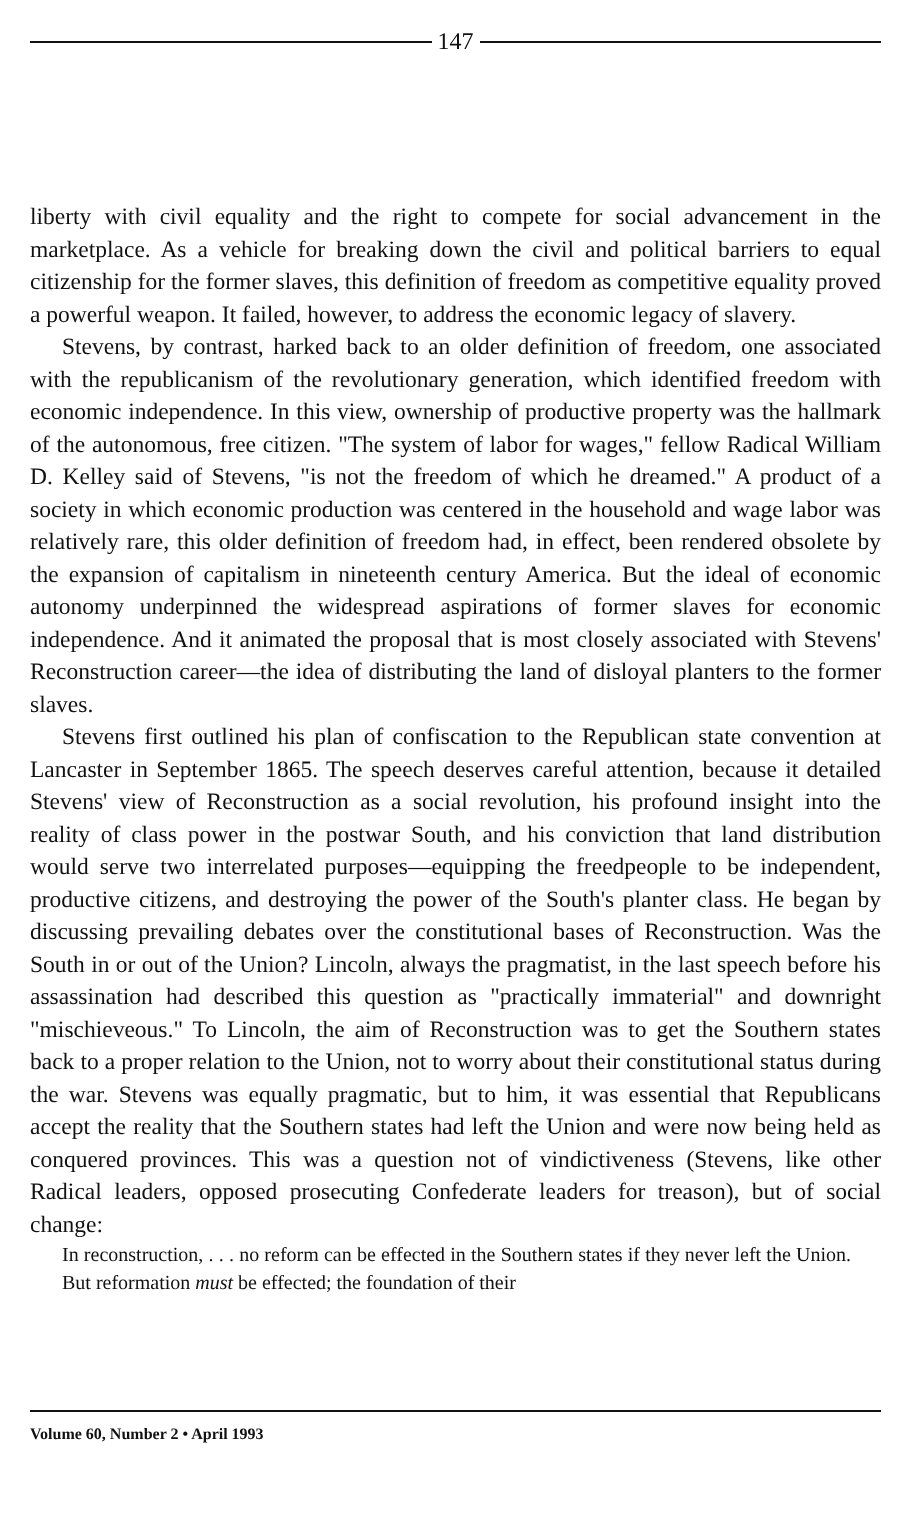147
liberty with civil equality and the right to compete for social advancement in the marketplace. As a vehicle for breaking down the civil and political barriers to equal citizenship for the former slaves, this definition of freedom as competitive equality proved a powerful weapon. It failed, however, to address the economic legacy of slavery.
Stevens, by contrast, harked back to an older definition of freedom, one associated with the republicanism of the revolutionary generation, which identified freedom with economic independence. In this view, ownership of productive property was the hallmark of the autonomous, free citizen. "The system of labor for wages," fellow Radical William D. Kelley said of Stevens, "is not the freedom of which he dreamed." A product of a society in which economic production was centered in the household and wage labor was relatively rare, this older definition of freedom had, in effect, been rendered obsolete by the expansion of capitalism in nineteenth century America. But the ideal of economic autonomy underpinned the widespread aspirations of former slaves for economic independence. And it animated the proposal that is most closely associated with Stevens' Reconstruction career—the idea of distributing the land of disloyal planters to the former slaves.
Stevens first outlined his plan of confiscation to the Republican state convention at Lancaster in September 1865. The speech deserves careful attention, because it detailed Stevens' view of Reconstruction as a social revolution, his profound insight into the reality of class power in the postwar South, and his conviction that land distribution would serve two interrelated purposes—equipping the freedpeople to be independent, productive citizens, and destroying the power of the South's planter class. He began by discussing prevailing debates over the constitutional bases of Reconstruction. Was the South in or out of the Union? Lincoln, always the pragmatist, in the last speech before his assassination had described this question as "practically immaterial" and downright "mischieveous." To Lincoln, the aim of Reconstruction was to get the Southern states back to a proper relation to the Union, not to worry about their constitutional status during the war. Stevens was equally pragmatic, but to him, it was essential that Republicans accept the reality that the Southern states had left the Union and were now being held as conquered provinces. This was a question not of vindictiveness (Stevens, like other Radical leaders, opposed prosecuting Confederate leaders for treason), but of social change:
In reconstruction, . . . no reform can be effected in the Southern states if they never left the Union. But reformation must be effected; the foundation of their
Volume 60, Number 2 • April 1993